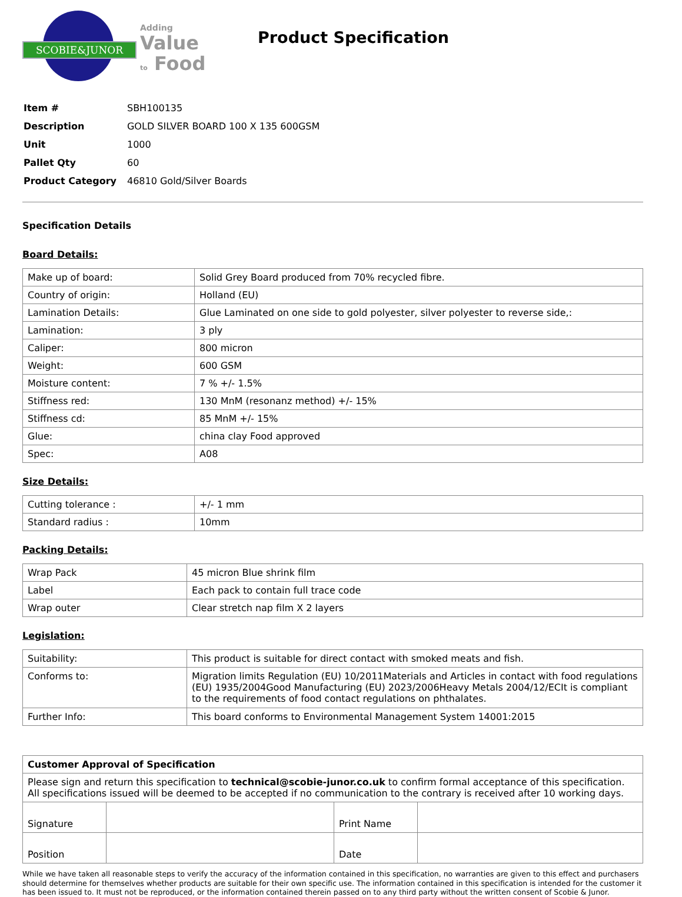SCOBIE&JUNOR
Adding
Value
to Food
Product Specification
| Item # | SBH100135 |
| Description | GOLD SILVER BOARD 100 X 135 600GSM |
| Unit | 1000 |
| Pallet Qty | 60 |
| Product Category | 46810 Gold/Silver Boards |
Specification Details
Board Details:
| Make up of board: | Solid Grey Board produced from 70% recycled fibre. |
| Country of origin: | Holland (EU) |
| Lamination Details: | Glue Laminated on one side to gold polyester, silver polyester to reverse side,: |
| Lamination: | 3 ply |
| Caliper: | 800 micron |
| Weight: | 600 GSM |
| Moisture content: | 7 % +/- 1.5% |
| Stiffness red: | 130 MnM (resonanz method) +/- 15% |
| Stiffness cd: | 85 MnM +/- 15% |
| Glue: | china clay Food approved |
| Spec: | A08 |
Size Details:
| Cutting tolerance : | +/- 1 mm |
| Standard radius : | 10mm |
Packing Details:
| Wrap Pack | 45 micron Blue shrink film |
| Label | Each pack to contain full trace code |
| Wrap outer | Clear stretch nap film X 2 layers |
Legislation:
| Suitability: | This product is suitable for direct contact with smoked meats and fish. |
| Conforms to: | Migration limits Regulation (EU) 10/2011Materials and Articles in contact with food regulations (EU) 1935/2004Good Manufacturing (EU) 2023/2006Heavy Metals 2004/12/ECIt is compliant to the requirements of food contact regulations on phthalates. |
| Further Info: | This board conforms to Environmental Management System 14001:2015 |
| Customer Approval of Specification | | | |
| Please sign and return this specification to technical@scobie-junor.co.uk to confirm formal acceptance of this specification. All specifications issued will be deemed to be accepted if no communication to the contrary is received after 10 working days. | | | |
| Signature | | Print Name | |
| Position | | Date | |
While we have taken all reasonable steps to verify the accuracy of the information contained in this specification, no warranties are given to this effect and purchasers should determine for themselves whether products are suitable for their own specific use. The information contained in this specification is intended for the customer it has been issued to. It must not be reproduced, or the information contained therein passed on to any third party without the written consent of Scobie & Junor.